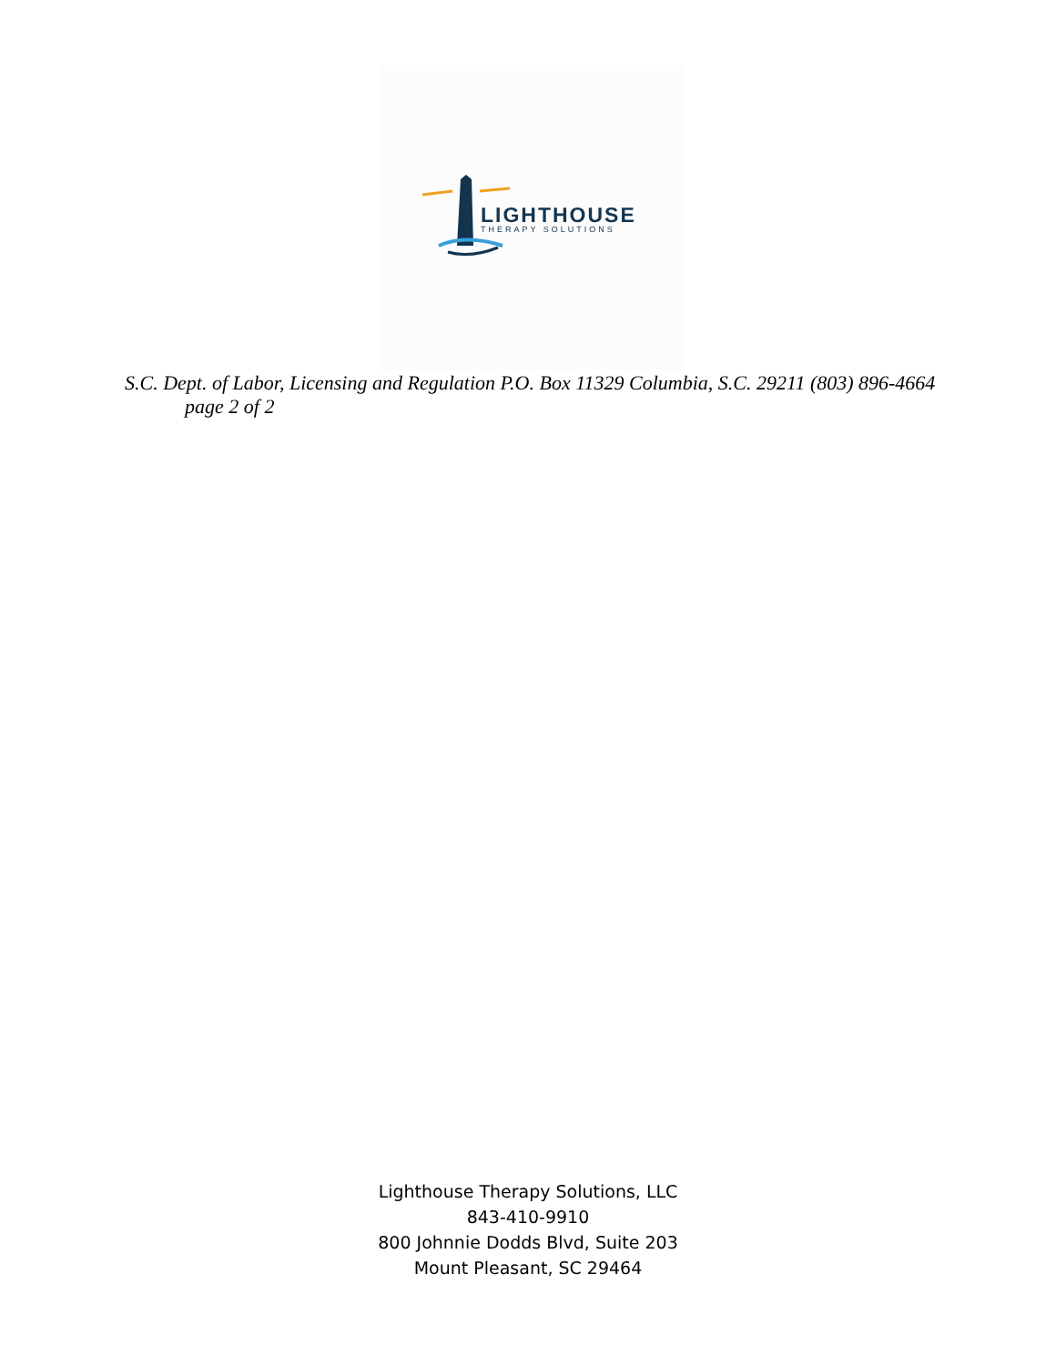LIGHTHOUSE
THERAPY SOLUTIONS
S.C. Dept. of Labor, Licensing and Regulation P.O. Box 11329 Columbia, S.C. 29211 (803) 896-4664 page 2 of 2
Lighthouse Therapy Solutions, LLC
843-410-9910
800 Johnnie Dodds Blvd, Suite 203
Mount Pleasant, SC 29464